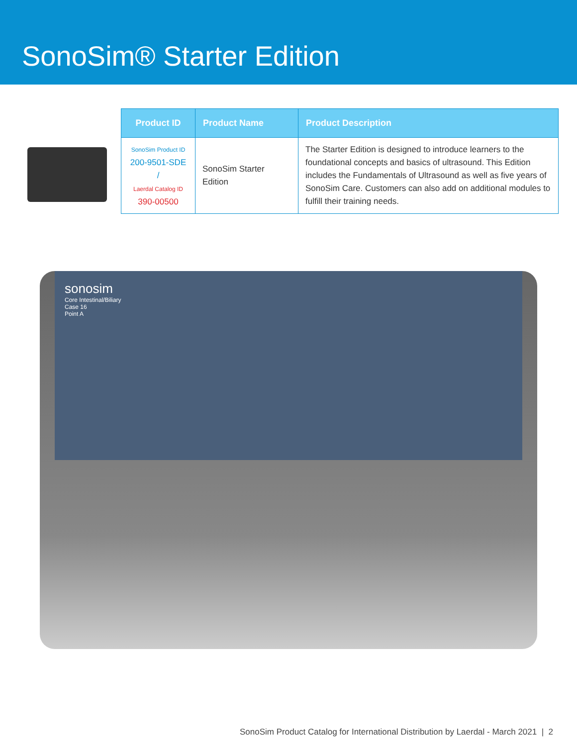SonoSim® Starter Edition
| Product ID | Product Name | Product Description |
| --- | --- | --- |
| SonoSim Product ID 200-9501-SDE / Laerdal Catalog ID 390-00500 | SonoSim Starter Edition | The Starter Edition is designed to introduce learners to the foundational concepts and basics of ultrasound. This Edition includes the Fundamentals of Ultrasound as well as five years of SonoSim Care. Customers can also add on additional modules to fulfill their training needs. |
sonosim
Core Intestinal/Biliary
Case 16
Point A
SonoSim Product Catalog for International Distribution by Laerdal - March 2021 | 2